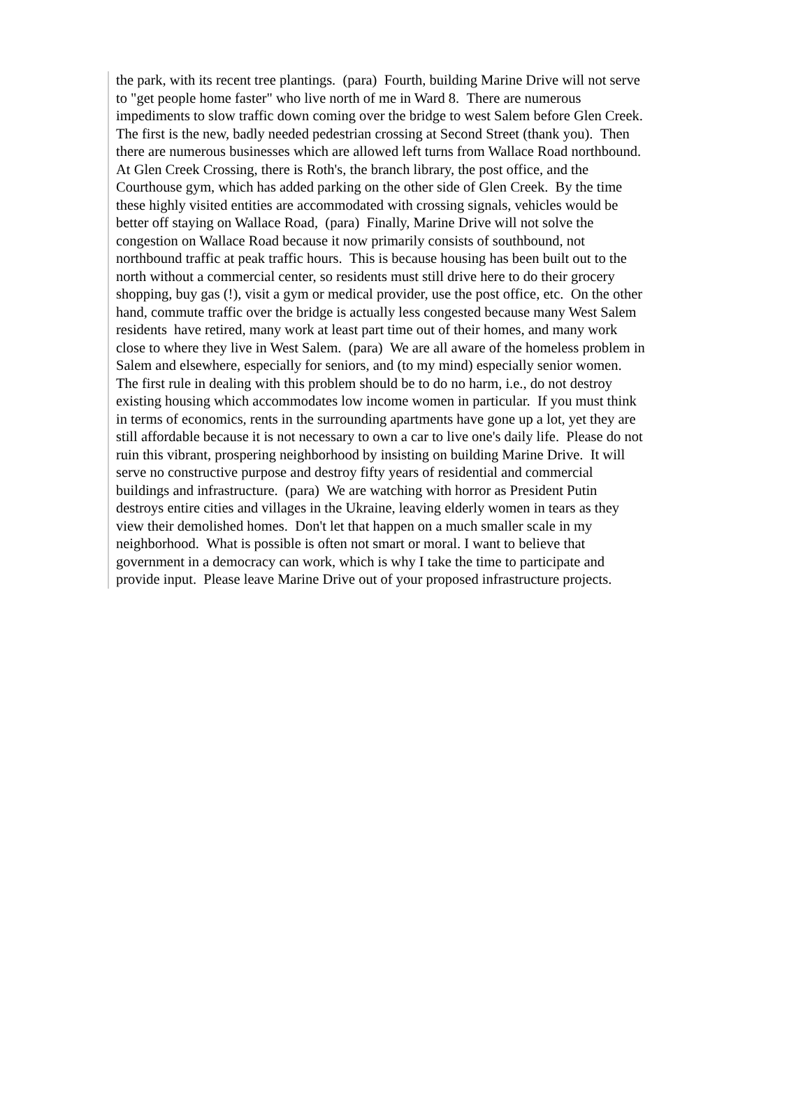the park, with its recent tree plantings. (para) Fourth, building Marine Drive will not serve
to "get people home faster" who live north of me in Ward 8. There are numerous
impediments to slow traffic down coming over the bridge to west Salem before Glen Creek.
The first is the new, badly needed pedestrian crossing at Second Street (thank you). Then
there are numerous businesses which are allowed left turns from Wallace Road northbound.
At Glen Creek Crossing, there is Roth's, the branch library, the post office, and the
Courthouse gym, which has added parking on the other side of Glen Creek. By the time
these highly visited entities are accommodated with crossing signals, vehicles would be
better off staying on Wallace Road, (para) Finally, Marine Drive will not solve the
congestion on Wallace Road because it now primarily consists of southbound, not
northbound traffic at peak traffic hours. This is because housing has been built out to the
north without a commercial center, so residents must still drive here to do their grocery
shopping, buy gas (!), visit a gym or medical provider, use the post office, etc. On the other
hand, commute traffic over the bridge is actually less congested because many West Salem
residents have retired, many work at least part time out of their homes, and many work
close to where they live in West Salem. (para) We are all aware of the homeless problem in
Salem and elsewhere, especially for seniors, and (to my mind) especially senior women.
The first rule in dealing with this problem should be to do no harm, i.e., do not destroy
existing housing which accommodates low income women in particular. If you must think
in terms of economics, rents in the surrounding apartments have gone up a lot, yet they are
still affordable because it is not necessary to own a car to live one's daily life. Please do not
ruin this vibrant, prospering neighborhood by insisting on building Marine Drive. It will
serve no constructive purpose and destroy fifty years of residential and commercial
buildings and infrastructure. (para) We are watching with horror as President Putin
destroys entire cities and villages in the Ukraine, leaving elderly women in tears as they
view their demolished homes. Don't let that happen on a much smaller scale in my
neighborhood. What is possible is often not smart or moral. I want to believe that
government in a democracy can work, which is why I take the time to participate and
provide input. Please leave Marine Drive out of your proposed infrastructure projects.